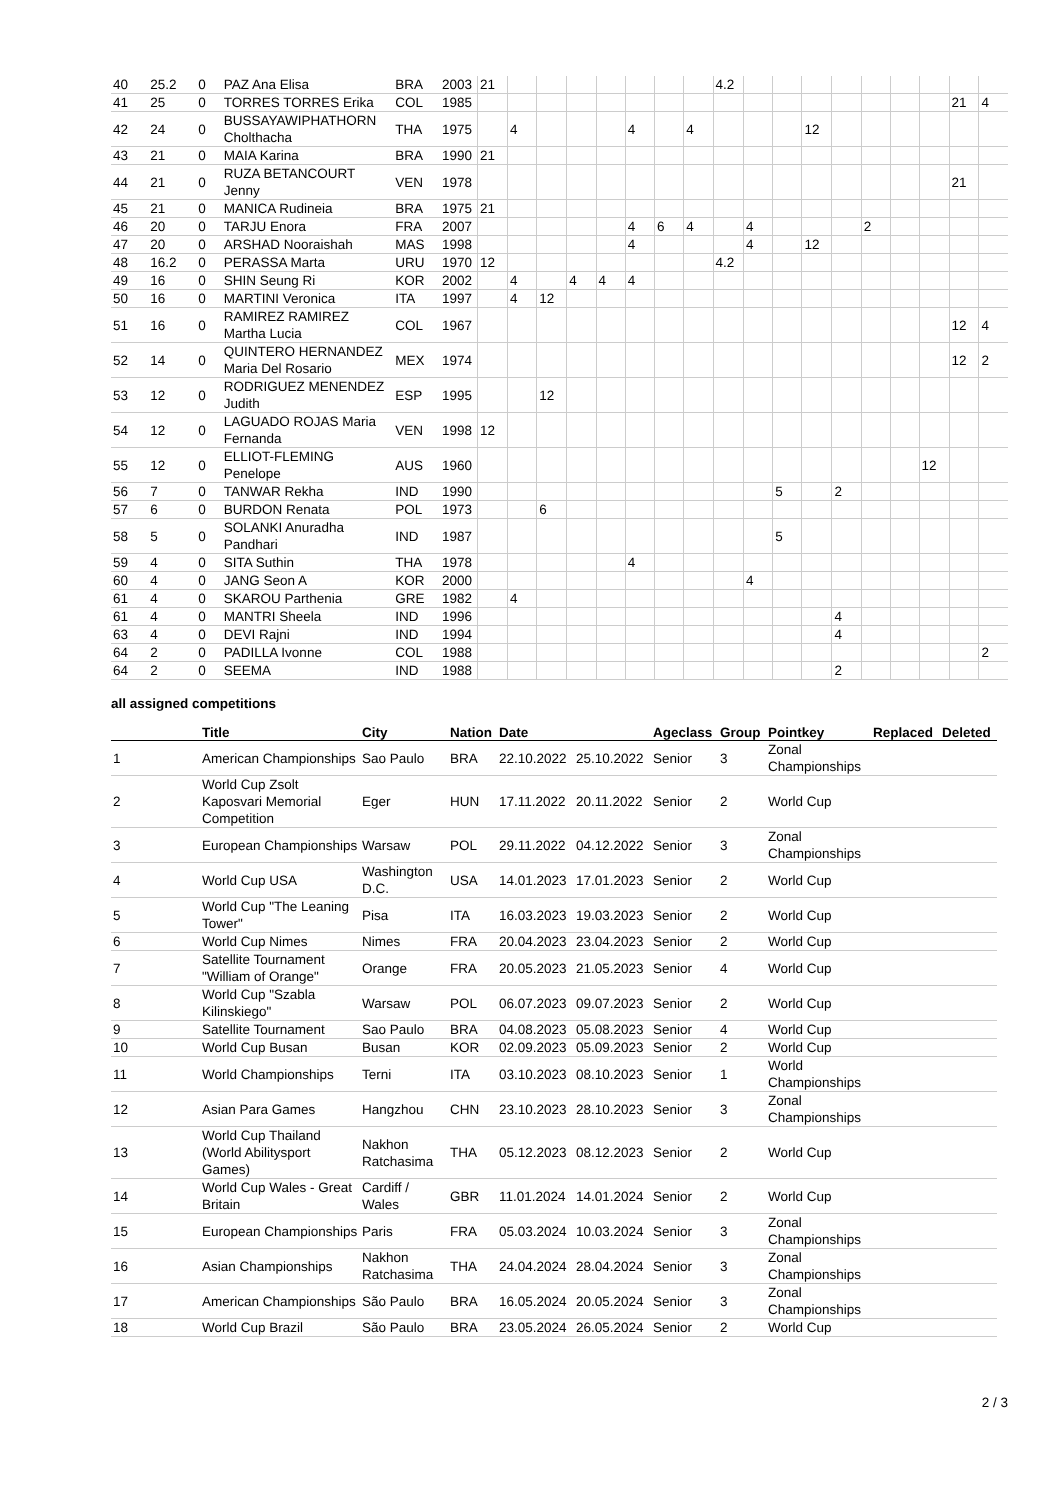| 40 | 25.2 | 0 | PAZ Ana Elisa | BRA | 2003 | 21 | | | | | | | | 4.2 | | | | | | | | | |
| 41 | 25 | 0 | TORRES TORRES Erika | COL | 1985 | | | | | | | | | | | | | | | | | 21 | 4 |
| 42 | 24 | 0 | BUSSAYAWIPHATHORN Cholthacha | THA | 1975 | | 4 | | | | 4 | | 4 | | | | 12 | | | | | | |
| 43 | 21 | 0 | MAIA Karina | BRA | 1990 | 21 | | | | | | | | | | | | | | | | | |
| 44 | 21 | 0 | RUZA BETANCOURT Jenny | VEN | 1978 | | | | | | | | | | | | | | | | | 21 | |
| 45 | 21 | 0 | MANICA Rudineia | BRA | 1975 | 21 | | | | | | | | | | | | | | | | | |
| 46 | 20 | 0 | TARJU Enora | FRA | 2007 | | | | | | 4 | 6 | 4 | | 4 | | | | 2 | | | | |
| 47 | 20 | 0 | ARSHAD Nooraishah | MAS | 1998 | | | | | | 4 | | | | 4 | | 12 | | | | | | |
| 48 | 16.2 | 0 | PERASSA Marta | URU | 1970 | 12 | | | | | | | | 4.2 | | | | | | | | | |
| 49 | 16 | 0 | SHIN Seung Ri | KOR | 2002 | | 4 | | 4 | 4 | 4 | | | | | | | | | | | | |
| 50 | 16 | 0 | MARTINI Veronica | ITA | 1997 | | 4 | 12 | | | | | | | | | | | | | | | |
| 51 | 16 | 0 | RAMIREZ RAMIREZ Martha Lucia | COL | 1967 | | | | | | | | | | | | | | | | | 12 | 4 |
| 52 | 14 | 0 | QUINTERO HERNANDEZ Maria Del Rosario | MEX | 1974 | | | | | | | | | | | | | | | | | 12 | 2 |
| 53 | 12 | 0 | RODRIGUEZ MENENDEZ Judith | ESP | 1995 | | | 12 | | | | | | | | | | | | | | | |
| 54 | 12 | 0 | LAGUADO ROJAS Maria Fernanda | VEN | 1998 | 12 | | | | | | | | | | | | | | | | | |
| 55 | 12 | 0 | ELLIOT-FLEMING Penelope | AUS | 1960 | | | | | | | | | | | | | | | | 12 | | |
| 56 | 7 | 0 | TANWAR Rekha | IND | 1990 | | | | | | | | | | | 5 | | 2 | | | | | |
| 57 | 6 | 0 | BURDON Renata | POL | 1973 | | | 6 | | | | | | | | | | | | | | | |
| 58 | 5 | 0 | SOLANKI Anuradha Pandhari | IND | 1987 | | | | | | | | | | | 5 | | | | | | | |
| 59 | 4 | 0 | SITA Suthin | THA | 1978 | | | | | | 4 | | | | | | | | | | | | |
| 60 | 4 | 0 | JANG Seon A | KOR | 2000 | | | | | | | | | | 4 | | | | | | | | |
| 61 | 4 | 0 | SKAROU Parthenia | GRE | 1982 | | 4 | | | | | | | | | | | | | | | | |
| 61 | 4 | 0 | MANTRI Sheela | IND | 1996 | | | | | | | | | | | | | 4 | | | | | |
| 63 | 4 | 0 | DEVI Rajni | IND | 1994 | | | | | | | | | | | | | 4 | | | | | |
| 64 | 2 | 0 | PADILLA Ivonne | COL | 1988 | | | | | | | | | | | | | | | | | | 2 |
| 64 | 2 | 0 | SEEMA | IND | 1988 | | | | | | | | | | | | | 2 | | | | | |
all assigned competitions
| | Title | City | Nation | Date | | Ageclass | Group | Pointkey | Replaced | Deleted |
| --- | --- | --- | --- | --- | --- | --- | --- | --- | --- | --- |
| 1 | American Championships | Sao Paulo | BRA | 22.10.2022 | 25.10.2022 | Senior | 3 | Zonal Championships | | |
| 2 | World Cup Zsolt Kaposvari Memorial Competition | Eger | HUN | 17.11.2022 | 20.11.2022 | Senior | 2 | World Cup | | |
| 3 | European Championships | Warsaw | POL | 29.11.2022 | 04.12.2022 | Senior | 3 | Zonal Championships | | |
| 4 | World Cup USA | Washington D.C. | USA | 14.01.2023 | 17.01.2023 | Senior | 2 | World Cup | | |
| 5 | World Cup "The Leaning Tower" | Pisa | ITA | 16.03.2023 | 19.03.2023 | Senior | 2 | World Cup | | |
| 6 | World Cup Nimes | Nimes | FRA | 20.04.2023 | 23.04.2023 | Senior | 2 | World Cup | | |
| 7 | Satellite Tournament "William of Orange" | Orange | FRA | 20.05.2023 | 21.05.2023 | Senior | 4 | World Cup | | |
| 8 | World Cup "Szabla Kilinskiego" | Warsaw | POL | 06.07.2023 | 09.07.2023 | Senior | 2 | World Cup | | |
| 9 | Satellite Tournament | Sao Paulo | BRA | 04.08.2023 | 05.08.2023 | Senior | 4 | World Cup | | |
| 10 | World Cup Busan | Busan | KOR | 02.09.2023 | 05.09.2023 | Senior | 2 | World Cup | | |
| 11 | World Championships | Terni | ITA | 03.10.2023 | 08.10.2023 | Senior | 1 | World Championships | | |
| 12 | Asian Para Games | Hangzhou | CHN | 23.10.2023 | 28.10.2023 | Senior | 3 | Zonal Championships | | |
| 13 | World Cup Thailand (World Abilitysport Games) | Nakhon Ratchasima | THA | 05.12.2023 | 08.12.2023 | Senior | 2 | World Cup | | |
| 14 | World Cup Wales - Great Britain | Cardiff / Wales | GBR | 11.01.2024 | 14.01.2024 | Senior | 2 | World Cup | | |
| 15 | European Championships | Paris | FRA | 05.03.2024 | 10.03.2024 | Senior | 3 | Zonal Championships | | |
| 16 | Asian Championships | Nakhon Ratchasima | THA | 24.04.2024 | 28.04.2024 | Senior | 3 | Zonal Championships | | |
| 17 | American Championships | São Paulo | BRA | 16.05.2024 | 20.05.2024 | Senior | 3 | Zonal Championships | | |
| 18 | World Cup Brazil | São Paulo | BRA | 23.05.2024 | 26.05.2024 | Senior | 2 | World Cup | | |
2 / 3